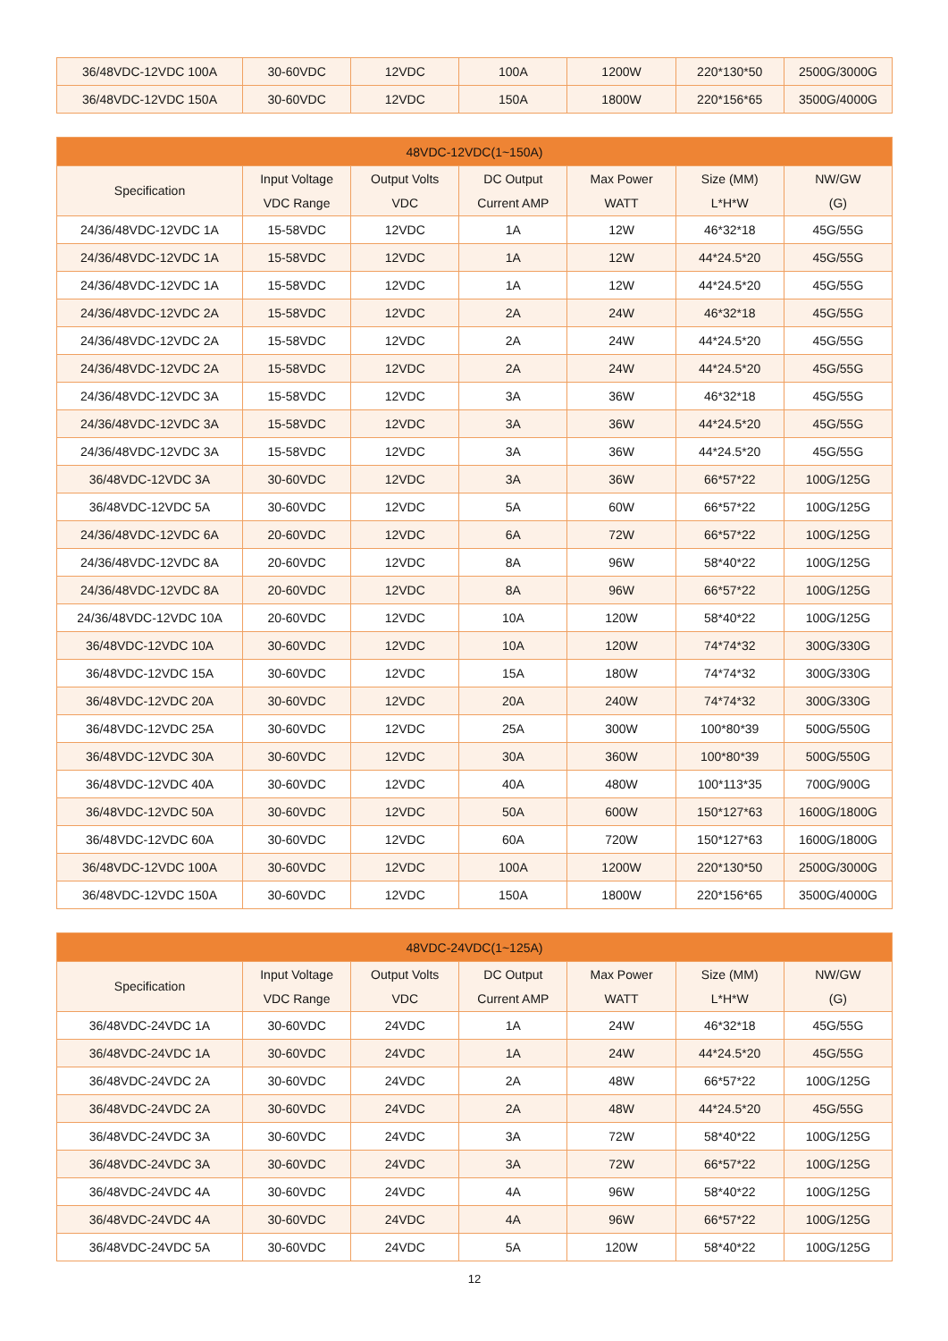| 36/48VDC-12VDC 100A | 30-60VDC | 12VDC | 100A | 1200W | 220*130*50 | 2500G/3000G |
| 36/48VDC-12VDC 150A | 30-60VDC | 12VDC | 150A | 1800W | 220*156*65 | 3500G/4000G |
| 48VDC-12VDC(1~150A) | | | | | | |
| --- | --- | --- | --- | --- | --- | --- |
| Specification | Input Voltage VDC Range | Output Volts VDC | DC Output Current AMP | Max Power WATT | Size (MM) L*H*W | NW/GW (G) |
| 24/36/48VDC-12VDC 1A | 15-58VDC | 12VDC | 1A | 12W | 46*32*18 | 45G/55G |
| 24/36/48VDC-12VDC 1A | 15-58VDC | 12VDC | 1A | 12W | 44*24.5*20 | 45G/55G |
| 24/36/48VDC-12VDC 1A | 15-58VDC | 12VDC | 1A | 12W | 44*24.5*20 | 45G/55G |
| 24/36/48VDC-12VDC 2A | 15-58VDC | 12VDC | 2A | 24W | 46*32*18 | 45G/55G |
| 24/36/48VDC-12VDC 2A | 15-58VDC | 12VDC | 2A | 24W | 44*24.5*20 | 45G/55G |
| 24/36/48VDC-12VDC 2A | 15-58VDC | 12VDC | 2A | 24W | 44*24.5*20 | 45G/55G |
| 24/36/48VDC-12VDC 3A | 15-58VDC | 12VDC | 3A | 36W | 46*32*18 | 45G/55G |
| 24/36/48VDC-12VDC 3A | 15-58VDC | 12VDC | 3A | 36W | 44*24.5*20 | 45G/55G |
| 24/36/48VDC-12VDC 3A | 15-58VDC | 12VDC | 3A | 36W | 44*24.5*20 | 45G/55G |
| 36/48VDC-12VDC 3A | 30-60VDC | 12VDC | 3A | 36W | 66*57*22 | 100G/125G |
| 36/48VDC-12VDC 5A | 30-60VDC | 12VDC | 5A | 60W | 66*57*22 | 100G/125G |
| 24/36/48VDC-12VDC 6A | 20-60VDC | 12VDC | 6A | 72W | 66*57*22 | 100G/125G |
| 24/36/48VDC-12VDC 8A | 20-60VDC | 12VDC | 8A | 96W | 58*40*22 | 100G/125G |
| 24/36/48VDC-12VDC 8A | 20-60VDC | 12VDC | 8A | 96W | 66*57*22 | 100G/125G |
| 24/36/48VDC-12VDC 10A | 20-60VDC | 12VDC | 10A | 120W | 58*40*22 | 100G/125G |
| 36/48VDC-12VDC 10A | 30-60VDC | 12VDC | 10A | 120W | 74*74*32 | 300G/330G |
| 36/48VDC-12VDC 15A | 30-60VDC | 12VDC | 15A | 180W | 74*74*32 | 300G/330G |
| 36/48VDC-12VDC 20A | 30-60VDC | 12VDC | 20A | 240W | 74*74*32 | 300G/330G |
| 36/48VDC-12VDC 25A | 30-60VDC | 12VDC | 25A | 300W | 100*80*39 | 500G/550G |
| 36/48VDC-12VDC 30A | 30-60VDC | 12VDC | 30A | 360W | 100*80*39 | 500G/550G |
| 36/48VDC-12VDC 40A | 30-60VDC | 12VDC | 40A | 480W | 100*113*35 | 700G/900G |
| 36/48VDC-12VDC 50A | 30-60VDC | 12VDC | 50A | 600W | 150*127*63 | 1600G/1800G |
| 36/48VDC-12VDC 60A | 30-60VDC | 12VDC | 60A | 720W | 150*127*63 | 1600G/1800G |
| 36/48VDC-12VDC 100A | 30-60VDC | 12VDC | 100A | 1200W | 220*130*50 | 2500G/3000G |
| 36/48VDC-12VDC 150A | 30-60VDC | 12VDC | 150A | 1800W | 220*156*65 | 3500G/4000G |
| 48VDC-24VDC(1~125A) | | | | | | |
| --- | --- | --- | --- | --- | --- | --- |
| Specification | Input Voltage VDC Range | Output Volts VDC | DC Output Current AMP | Max Power WATT | Size (MM) L*H*W | NW/GW (G) |
| 36/48VDC-24VDC 1A | 30-60VDC | 24VDC | 1A | 24W | 46*32*18 | 45G/55G |
| 36/48VDC-24VDC 1A | 30-60VDC | 24VDC | 1A | 24W | 44*24.5*20 | 45G/55G |
| 36/48VDC-24VDC 2A | 30-60VDC | 24VDC | 2A | 48W | 66*57*22 | 100G/125G |
| 36/48VDC-24VDC 2A | 30-60VDC | 24VDC | 2A | 48W | 44*24.5*20 | 45G/55G |
| 36/48VDC-24VDC 3A | 30-60VDC | 24VDC | 3A | 72W | 58*40*22 | 100G/125G |
| 36/48VDC-24VDC 3A | 30-60VDC | 24VDC | 3A | 72W | 66*57*22 | 100G/125G |
| 36/48VDC-24VDC 4A | 30-60VDC | 24VDC | 4A | 96W | 58*40*22 | 100G/125G |
| 36/48VDC-24VDC 4A | 30-60VDC | 24VDC | 4A | 96W | 66*57*22 | 100G/125G |
| 36/48VDC-24VDC 5A | 30-60VDC | 24VDC | 5A | 120W | 58*40*22 | 100G/125G |
12